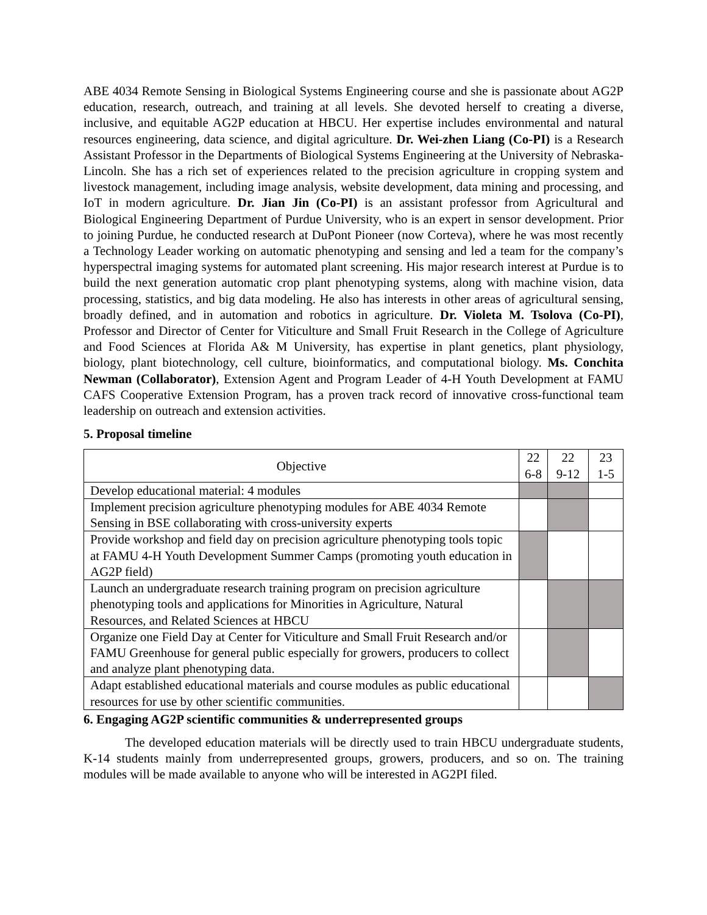ABE 4034 Remote Sensing in Biological Systems Engineering course and she is passionate about AG2P education, research, outreach, and training at all levels. She devoted herself to creating a diverse, inclusive, and equitable AG2P education at HBCU. Her expertise includes environmental and natural resources engineering, data science, and digital agriculture. Dr. Wei-zhen Liang (Co-PI) is a Research Assistant Professor in the Departments of Biological Systems Engineering at the University of Nebraska-Lincoln. She has a rich set of experiences related to the precision agriculture in cropping system and livestock management, including image analysis, website development, data mining and processing, and IoT in modern agriculture. Dr. Jian Jin (Co-PI) is an assistant professor from Agricultural and Biological Engineering Department of Purdue University, who is an expert in sensor development. Prior to joining Purdue, he conducted research at DuPont Pioneer (now Corteva), where he was most recently a Technology Leader working on automatic phenotyping and sensing and led a team for the company’s hyperspectral imaging systems for automated plant screening. His major research interest at Purdue is to build the next generation automatic crop plant phenotyping systems, along with machine vision, data processing, statistics, and big data modeling. He also has interests in other areas of agricultural sensing, broadly defined, and in automation and robotics in agriculture. Dr. Violeta M. Tsolova (Co-PI), Professor and Director of Center for Viticulture and Small Fruit Research in the College of Agriculture and Food Sciences at Florida A& M University, has expertise in plant genetics, plant physiology, biology, plant biotechnology, cell culture, bioinformatics, and computational biology. Ms. Conchita Newman (Collaborator), Extension Agent and Program Leader of 4-H Youth Development at FAMU CAFS Cooperative Extension Program, has a proven track record of innovative cross-functional team leadership on outreach and extension activities.
5. Proposal timeline
| Objective | 22 6-8 | 22 9-12 | 23 1-5 |
| Develop educational material: 4 modules | | | |
| Implement precision agriculture phenotyping modules for ABE 4034 Remote Sensing in BSE collaborating with cross-university experts | | | |
| Provide workshop and field day on precision agriculture phenotyping tools topic at FAMU 4-H Youth Development Summer Camps (promoting youth education in AG2P field) | | | |
| Launch an undergraduate research training program on precision agriculture phenotyping tools and applications for Minorities in Agriculture, Natural Resources, and Related Sciences at HBCU | | | |
| Organize one Field Day at Center for Viticulture and Small Fruit Research and/or FAMU Greenhouse for general public especially for growers, producers to collect and analyze plant phenotyping data. | | | |
| Adapt established educational materials and course modules as public educational resources for use by other scientific communities. | | | |
6. Engaging AG2P scientific communities & underrepresented groups
The developed education materials will be directly used to train HBCU undergraduate students, K-14 students mainly from underrepresented groups, growers, producers, and so on. The training modules will be made available to anyone who will be interested in AG2PI filed.